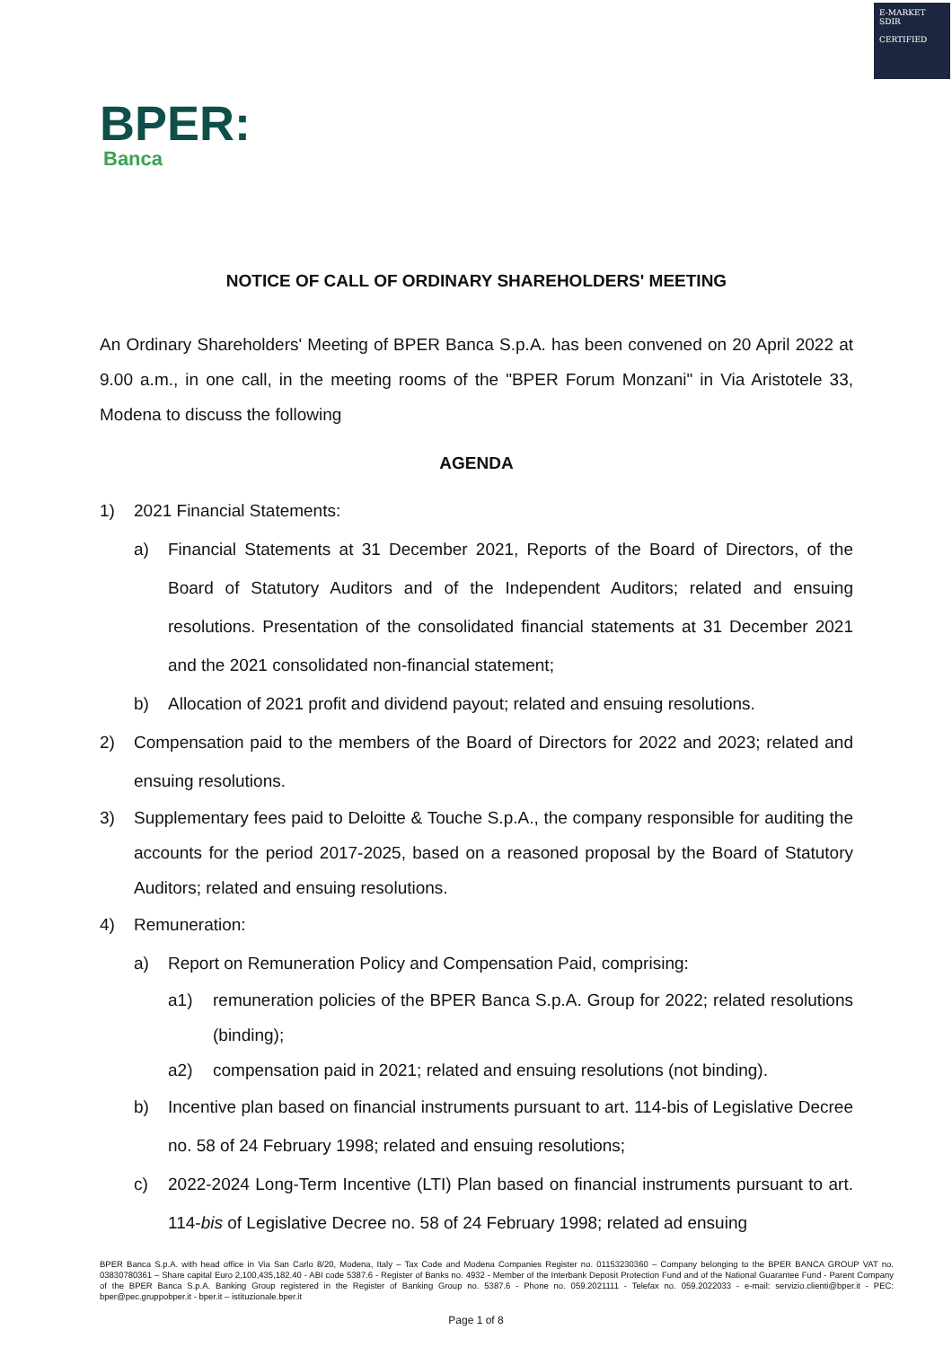E-MARKET
SDIR
CERTIFIED
BPER:
Banca
NOTICE OF CALL OF ORDINARY SHAREHOLDERS' MEETING
An Ordinary Shareholders' Meeting of BPER Banca S.p.A. has been convened on 20 April 2022 at 9.00 a.m., in one call, in the meeting rooms of the "BPER Forum Monzani" in Via Aristotele 33, Modena to discuss the following
AGENDA
1) 2021 Financial Statements:
a) Financial Statements at 31 December 2021, Reports of the Board of Directors, of the Board of Statutory Auditors and of the Independent Auditors; related and ensuing resolutions. Presentation of the consolidated financial statements at 31 December 2021 and the 2021 consolidated non-financial statement;
b) Allocation of 2021 profit and dividend payout; related and ensuing resolutions.
2) Compensation paid to the members of the Board of Directors for 2022 and 2023; related and ensuing resolutions.
3) Supplementary fees paid to Deloitte & Touche S.p.A., the company responsible for auditing the accounts for the period 2017-2025, based on a reasoned proposal by the Board of Statutory Auditors; related and ensuing resolutions.
4) Remuneration:
a) Report on Remuneration Policy and Compensation Paid, comprising:
a1) remuneration policies of the BPER Banca S.p.A. Group for 2022; related resolutions (binding);
a2) compensation paid in 2021; related and ensuing resolutions (not binding).
b) Incentive plan based on financial instruments pursuant to art. 114-bis of Legislative Decree no. 58 of 24 February 1998; related and ensuing resolutions;
c) 2022-2024 Long-Term Incentive (LTI) Plan based on financial instruments pursuant to art. 114-bis of Legislative Decree no. 58 of 24 February 1998; related ad ensuing
BPER Banca S.p.A. with head office in Via San Carlo 8/20, Modena, Italy – Tax Code and Modena Companies Register no. 01153230360 – Company belonging to the BPER BANCA GROUP VAT no. 03830780361 – Share capital Euro 2,100,435,182.40 - ABI code 5387.6 - Register of Banks no. 4932 - Member of the Interbank Deposit Protection Fund and of the National Guarantee Fund - Parent Company of the BPER Banca S.p.A. Banking Group registered in the Register of Banking Group no. 5387.6 - Phone no. 059.2021111 - Telefax no. 059.2022033 - e-mail: servizio.clienti@bper.it - PEC: bper@pec.gruppobper.it - bper.it – istituzionale.bper.it
Page 1 of 8